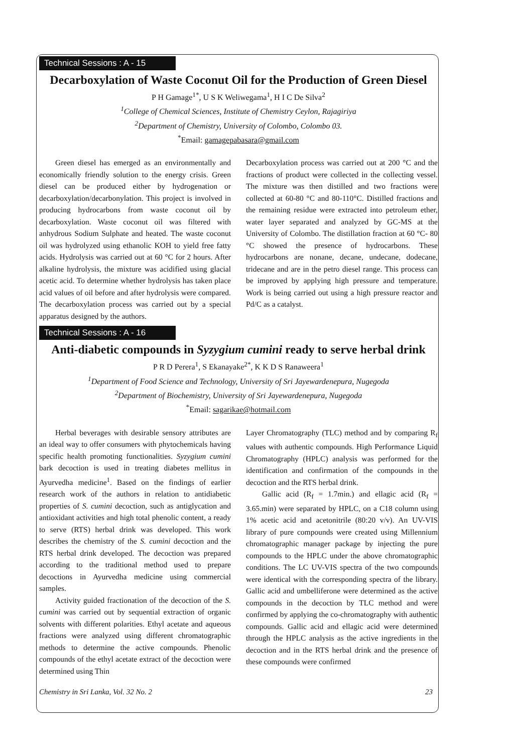Technical Sessions : A - 15
Decarboxylation of Waste Coconut Oil for the Production of Green Diesel
P H Gamage<sup>1*</sup>, U S K Weliwegama<sup>1</sup>, H I C De Silva<sup>2</sup>
<sup>1</sup> College of Chemical Sciences, Institute of Chemistry Ceylon, Rajagiriya
<sup>2</sup> Department of Chemistry, University of Colombo, Colombo 03.
<sup>*</sup> Email: gamagepabasara@gmail.com
Green diesel has emerged as an environmentally and economically friendly solution to the energy crisis. Green diesel can be produced either by hydrogenation or decarboxylation/decarbonylation. This project is involved in producing hydrocarbons from waste coconut oil by decarboxylation. Waste coconut oil was filtered with anhydrous Sodium Sulphate and heated. The waste coconut oil was hydrolyzed using ethanolic KOH to yield free fatty acids. Hydrolysis was carried out at 60 °C for 2 hours. After alkaline hydrolysis, the mixture was acidified using glacial acetic acid. To determine whether hydrolysis has taken place acid values of oil before and after hydrolysis were compared. The decarboxylation process was carried out by a special apparatus designed by the authors.
Decarboxylation process was carried out at 200 °C and the fractions of product were collected in the collecting vessel. The mixture was then distilled and two fractions were collected at 60-80 °C and 80-110°C. Distilled fractions and the remaining residue were extracted into petroleum ether, water layer separated and analyzed by GC-MS at the University of Colombo. The distillation fraction at 60 °C- 80 °C showed the presence of hydrocarbons. These hydrocarbons are nonane, decane, undecane, dodecane, tridecane and are in the petro diesel range. This process can be improved by applying high pressure and temperature. Work is being carried out using a high pressure reactor and Pd/C as a catalyst.
Technical Sessions : A - 16
Anti-diabetic compounds in Syzygium cumini ready to serve herbal drink
P R D Perera<sup>1</sup>, S Ekanayake<sup>2*</sup>, K K D S Ranaweera<sup>1</sup>
<sup>1</sup> Department of Food Science and Technology, University of Sri Jayewardenepura, Nugegoda
<sup>2</sup> Department of Biochemistry, University of Sri Jayewardenepura, Nugegoda
<sup>*</sup> Email: sagarikae@hotmail.com
Herbal beverages with desirable sensory attributes are an ideal way to offer consumers with phytochemicals having specific health promoting functionalities. Syzygium cumini bark decoction is used in treating diabetes mellitus in Ayurvedha medicine<sup>1</sup>. Based on the findings of earlier research work of the authors in relation to antidiabetic properties of S. cumini decoction, such as antiglycation and antioxidant activities and high total phenolic content, a ready to serve (RTS) herbal drink was developed. This work describes the chemistry of the S. cumini decoction and the RTS herbal drink developed. The decoction was prepared according to the traditional method used to prepare decoctions in Ayurvedha medicine using commercial samples.
Activity guided fractionation of the decoction of the S. cumini was carried out by sequential extraction of organic solvents with different polarities. Ethyl acetate and aqueous fractions were analyzed using different chromatographic methods to determine the active compounds. Phenolic compounds of the ethyl acetate extract of the decoction were determined using Thin
Layer Chromatography (TLC) method and by comparing R<sub>f</sub> values with authentic compounds. High Performance Liquid Chromatography (HPLC) analysis was performed for the identification and confirmation of the compounds in the decoction and the RTS herbal drink.
Gallic acid (R<sub>f</sub> = 1.7min.) and ellagic acid (R<sub>f</sub> = 3.65.min) were separated by HPLC, on a C18 column using 1% acetic acid and acetonitrile (80:20 v/v). An UV-VIS library of pure compounds were created using Millennium chromatographic manager package by injecting the pure compounds to the HPLC under the above chromatographic conditions. The LC UV-VIS spectra of the two compounds were identical with the corresponding spectra of the library. Gallic acid and umbelliferone were determined as the active compounds in the decoction by TLC method and were confirmed by applying the co-chromatography with authentic compounds. Gallic acid and ellagic acid were determined through the HPLC analysis as the active ingredients in the decoction and in the RTS herbal drink and the presence of these compounds were confirmed
Chemistry in Sri Lanka, Vol. 32 No. 2 23